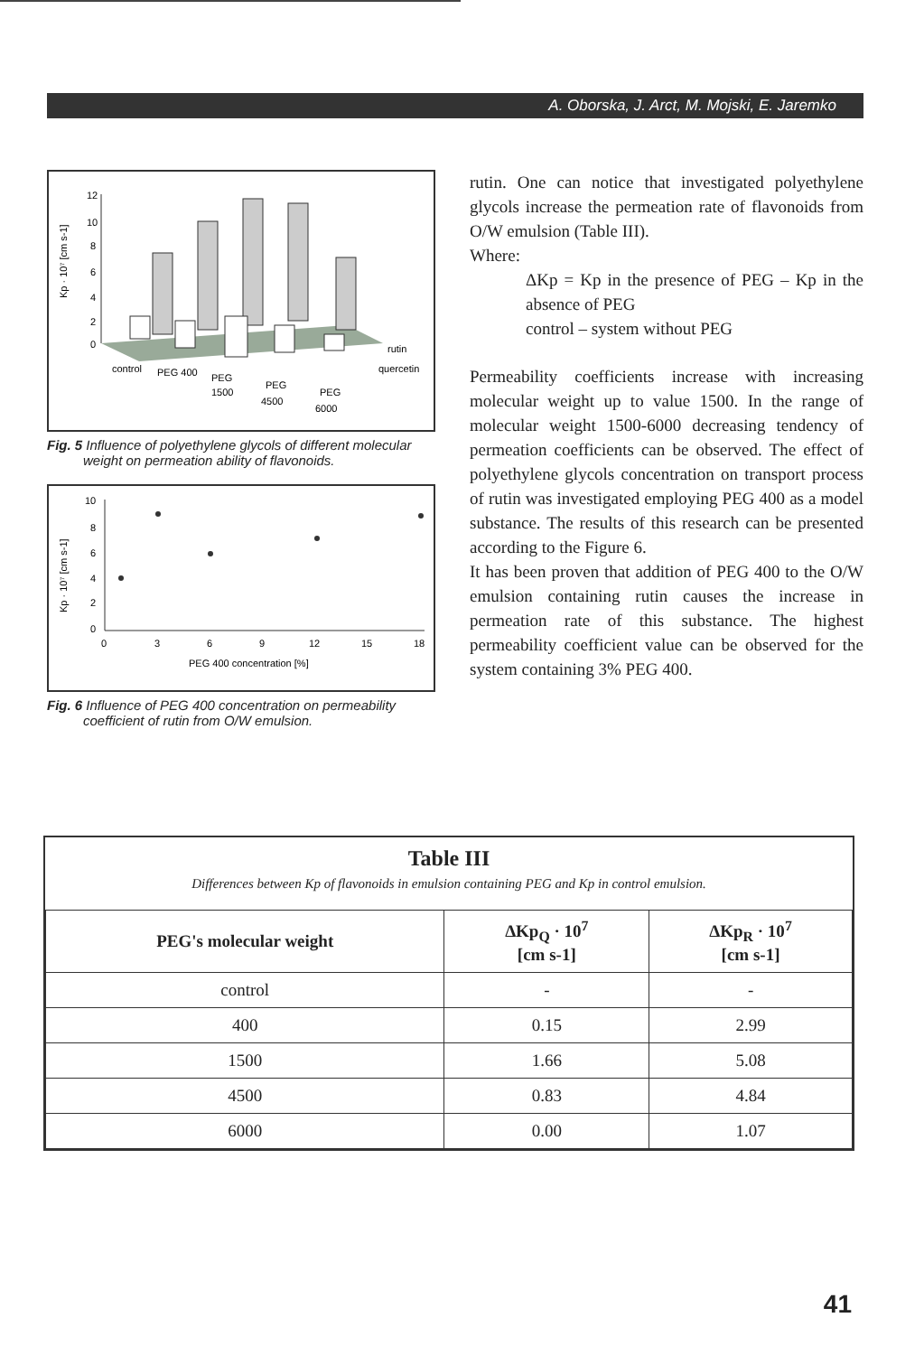A. Oborska, J. Arct, M. Mojski, E. Jaremko
Kp · 10⁷ [cm s-1]
12
10
8
6
4
2
0
rutin
quercetin
control
PEG 400
PEG
1500
PEG
4500
PEG
6000
Fig. 5 Influence of polyethylene glycols of different molecular weight on permeation ability of flavonoids.
Kp · 10⁷ [cm s-1]
10
8
6
4
2
0
0
3
6
9
12
15
18
PEG 400 concentration [%]
Fig. 6 Influence of PEG 400 concentration on permeability coefficient of rutin from O/W emulsion.
rutin. One can notice that investigated polyethylene glycols increase the permeation rate of flavonoids from O/W emulsion (Table III).
Where:
ΔKp = Kp in the presence of PEG – Kp in the absence of PEG
control – system without PEG
Permeability coefficients increase with increasing molecular weight up to value 1500. In the range of molecular weight 1500-6000 decreasing tendency of permeation coefficients can be observed. The effect of polyethylene glycols concentration on transport process of rutin was investigated employing PEG 400 as a model substance. The results of this research can be presented according to the Figure 6.
It has been proven that addition of PEG 400 to the O/W emulsion containing rutin causes the increase in permeation rate of this substance. The highest permeability coefficient value can be observed for the system containing 3% PEG 400.
Table III
Differences between Kp of flavonoids in emulsion containing PEG and Kp in control emulsion.
| PEG's molecular weight | ΔKp<sub>Q</sub> · 10<sup>7</sup> [cm s-1] | ΔKp<sub>R</sub> · 10<sup>7</sup> [cm s-1] |
| --- | --- | --- |
| control | - | - |
| 400 | 0.15 | 2.99 |
| 1500 | 1.66 | 5.08 |
| 4500 | 0.83 | 4.84 |
| 6000 | 0.00 | 1.07 |
41